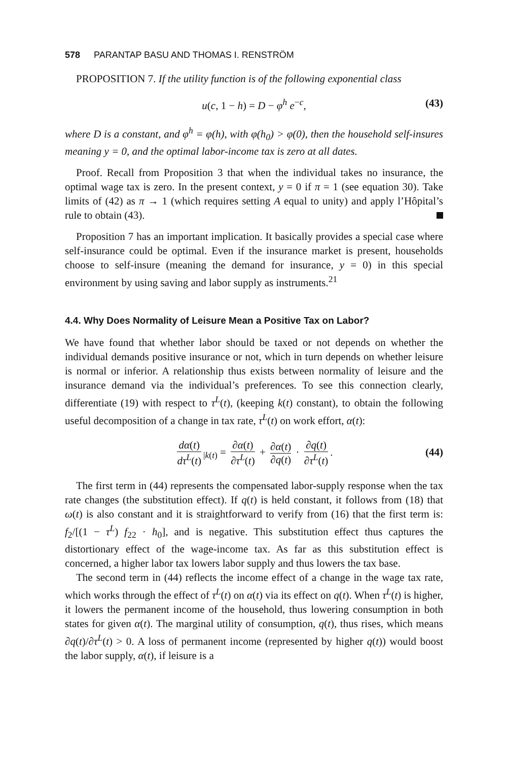578 PARANTAP BASU AND THOMAS I. RENSTRÖM
PROPOSITION 7. If the utility function is of the following exponential class
u(c, 1 − h) = D − φ<sup>h</sup> e<sup>−c</sup>, (43)
where D is a constant, and φ<sup>h</sup> = φ(h), with φ(h<sub>0</sub>) > φ(0), then the household self-insures meaning y = 0, and the optimal labor-income tax is zero at all dates.
Proof. Recall from Proposition 3 that when the individual takes no insurance, the optimal wage tax is zero. In the present context, y = 0 if π = 1 (see equation 30). Take limits of (42) as π → 1 (which requires setting A equal to unity) and apply l’Hôpital’s rule to obtain (43).
Proposition 7 has an important implication. It basically provides a special case where self-insurance could be optimal. Even if the insurance market is present, households choose to self-insure (meaning the demand for insurance, y = 0) in this special environment by using saving and labor supply as instruments.<sup>21</sup>
4.4. Why Does Normality of Leisure Mean a Positive Tax on Labor?
We have found that whether labor should be taxed or not depends on whether the individual demands positive insurance or not, which in turn depends on whether leisure is normal or inferior. A relationship thus exists between normality of leisure and the insurance demand via the individual’s preferences. To see this connection clearly, differentiate (19) with respect to τ<sup>L</sup>(t), (keeping k(t) constant), to obtain the following useful decomposition of a change in tax rate, τ<sup>L</sup>(t) on work effort, α(t):
dα(t) dτ<sup>L</sup>(t)<sub>|k(t)</sub> = ∂α(t) ∂τ<sup>L</sup>(t) + ∂α(t) ∂q(t) · ∂q(t) ∂τ<sup>L</sup>(t).
(44)
The first term in (44) represents the compensated labor-supply response when the tax rate changes (the substitution effect). If q(t) is held constant, it follows from (18) that ω(t) is also constant and it is straightforward to verify from (16) that the first term is: f<sub>2</sub>/[(1 − τ<sup>L</sup>) f<sub>22</sub> · h<sub>0</sub>], and is negative. This substitution effect thus captures the distortionary effect of the wage-income tax. As far as this substitution effect is concerned, a higher labor tax lowers labor supply and thus lowers the tax base.
The second term in (44) reflects the income effect of a change in the wage tax rate, which works through the effect of τ<sup>L</sup>(t) on α(t) via its effect on q(t). When τ<sup>L</sup>(t) is higher, it lowers the permanent income of the household, thus lowering consumption in both states for given α(t). The marginal utility of consumption, q(t), thus rises, which means ∂q(t)/∂τ<sup>L</sup>(t) > 0. A loss of permanent income (represented by higher q(t)) would boost the labor supply, α(t), if leisure is a